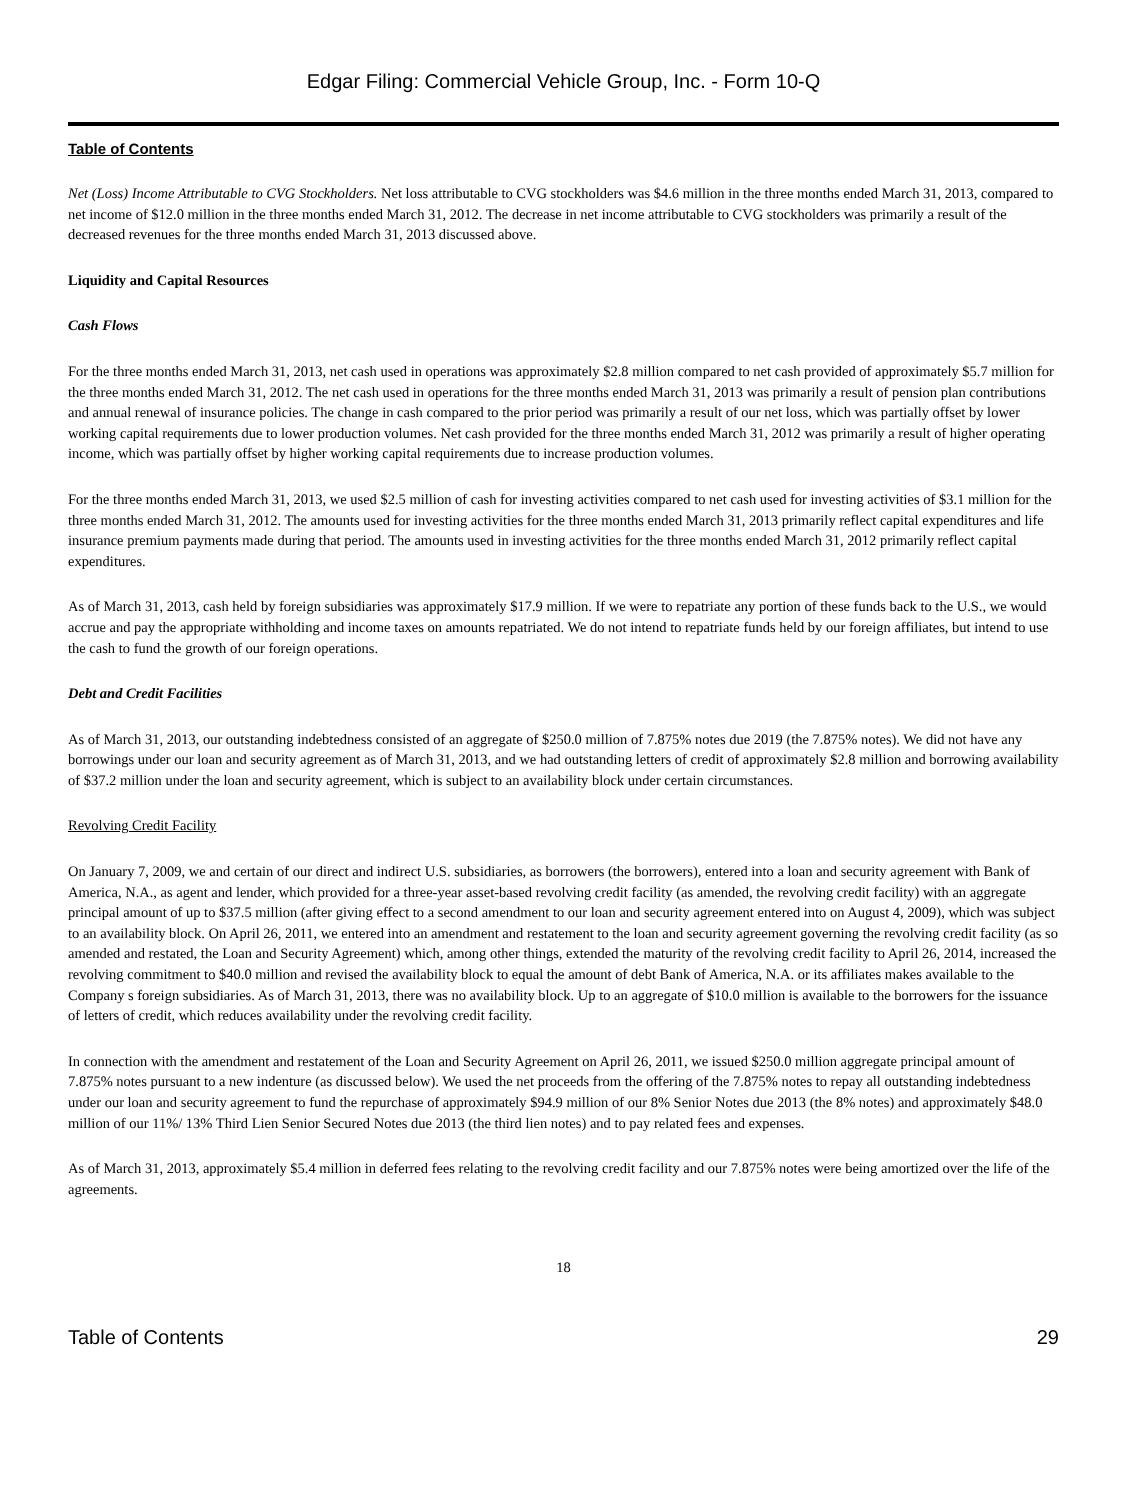Edgar Filing: Commercial Vehicle Group, Inc. - Form 10-Q
Table of Contents
Net (Loss) Income Attributable to CVG Stockholders. Net loss attributable to CVG stockholders was $4.6 million in the three months ended March 31, 2013, compared to net income of $12.0 million in the three months ended March 31, 2012. The decrease in net income attributable to CVG stockholders was primarily a result of the decreased revenues for the three months ended March 31, 2013 discussed above.
Liquidity and Capital Resources
Cash Flows
For the three months ended March 31, 2013, net cash used in operations was approximately $2.8 million compared to net cash provided of approximately $5.7 million for the three months ended March 31, 2012. The net cash used in operations for the three months ended March 31, 2013 was primarily a result of pension plan contributions and annual renewal of insurance policies. The change in cash compared to the prior period was primarily a result of our net loss, which was partially offset by lower working capital requirements due to lower production volumes. Net cash provided for the three months ended March 31, 2012 was primarily a result of higher operating income, which was partially offset by higher working capital requirements due to increase production volumes.
For the three months ended March 31, 2013, we used $2.5 million of cash for investing activities compared to net cash used for investing activities of $3.1 million for the three months ended March 31, 2012. The amounts used for investing activities for the three months ended March 31, 2013 primarily reflect capital expenditures and life insurance premium payments made during that period. The amounts used in investing activities for the three months ended March 31, 2012 primarily reflect capital expenditures.
As of March 31, 2013, cash held by foreign subsidiaries was approximately $17.9 million. If we were to repatriate any portion of these funds back to the U.S., we would accrue and pay the appropriate withholding and income taxes on amounts repatriated. We do not intend to repatriate funds held by our foreign affiliates, but intend to use the cash to fund the growth of our foreign operations.
Debt and Credit Facilities
As of March 31, 2013, our outstanding indebtedness consisted of an aggregate of $250.0 million of 7.875% notes due 2019 (the 7.875% notes). We did not have any borrowings under our loan and security agreement as of March 31, 2013, and we had outstanding letters of credit of approximately $2.8 million and borrowing availability of $37.2 million under the loan and security agreement, which is subject to an availability block under certain circumstances.
Revolving Credit Facility
On January 7, 2009, we and certain of our direct and indirect U.S. subsidiaries, as borrowers (the borrowers), entered into a loan and security agreement with Bank of America, N.A., as agent and lender, which provided for a three-year asset-based revolving credit facility (as amended, the revolving credit facility) with an aggregate principal amount of up to $37.5 million (after giving effect to a second amendment to our loan and security agreement entered into on August 4, 2009), which was subject to an availability block. On April 26, 2011, we entered into an amendment and restatement to the loan and security agreement governing the revolving credit facility (as so amended and restated, the Loan and Security Agreement) which, among other things, extended the maturity of the revolving credit facility to April 26, 2014, increased the revolving commitment to $40.0 million and revised the availability block to equal the amount of debt Bank of America, N.A. or its affiliates makes available to the Company s foreign subsidiaries. As of March 31, 2013, there was no availability block. Up to an aggregate of $10.0 million is available to the borrowers for the issuance of letters of credit, which reduces availability under the revolving credit facility.
In connection with the amendment and restatement of the Loan and Security Agreement on April 26, 2011, we issued $250.0 million aggregate principal amount of 7.875% notes pursuant to a new indenture (as discussed below). We used the net proceeds from the offering of the 7.875% notes to repay all outstanding indebtedness under our loan and security agreement to fund the repurchase of approximately $94.9 million of our 8% Senior Notes due 2013 (the 8% notes) and approximately $48.0 million of our 11%/ 13% Third Lien Senior Secured Notes due 2013 (the third lien notes) and to pay related fees and expenses.
As of March 31, 2013, approximately $5.4 million in deferred fees relating to the revolving credit facility and our 7.875% notes were being amortized over the life of the agreements.
18
Table of Contents 29